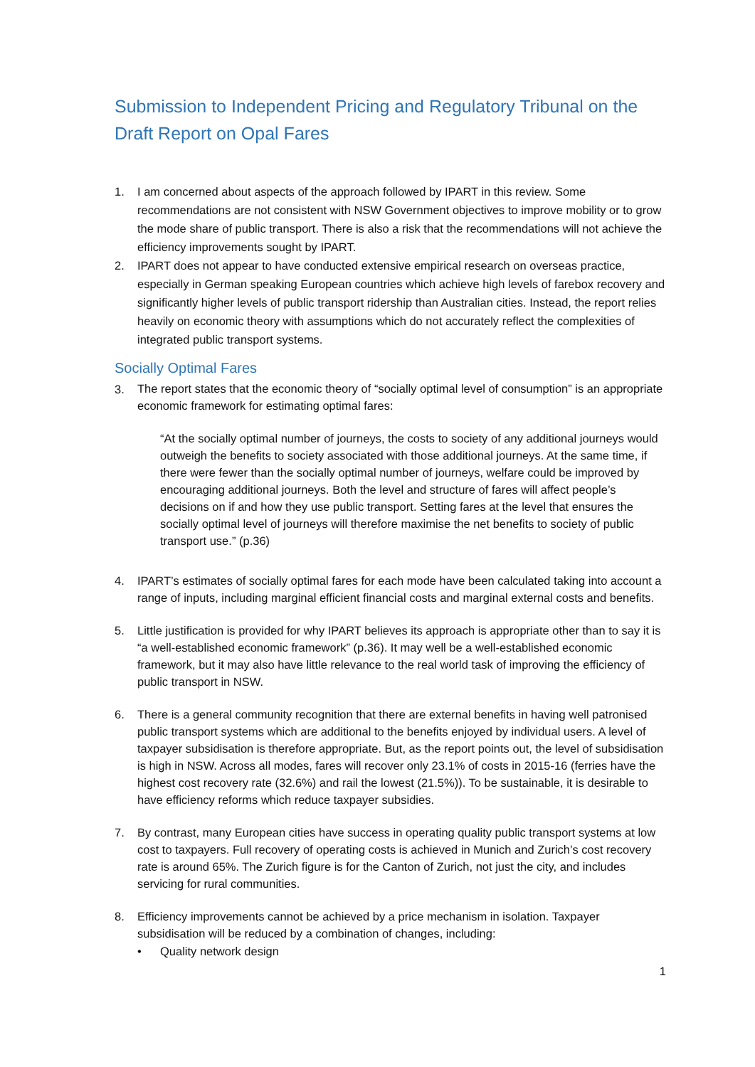Submission to Independent Pricing and Regulatory Tribunal on the Draft Report on Opal Fares
1. I am concerned about aspects of the approach followed by IPART in this review. Some recommendations are not consistent with NSW Government objectives to improve mobility or to grow the mode share of public transport. There is also a risk that the recommendations will not achieve the efficiency improvements sought by IPART.
2. IPART does not appear to have conducted extensive empirical research on overseas practice, especially in German speaking European countries which achieve high levels of farebox recovery and significantly higher levels of public transport ridership than Australian cities. Instead, the report relies heavily on economic theory with assumptions which do not accurately reflect the complexities of integrated public transport systems.
Socially Optimal Fares
3.
The report states that the economic theory of “socially optimal level of consumption” is an appropriate economic framework for estimating optimal fares:
“At the socially optimal number of journeys, the costs to society of any additional journeys would outweigh the benefits to society associated with those additional journeys. At the same time, if there were fewer than the socially optimal number of journeys, welfare could be improved by encouraging additional journeys. Both the level and structure of fares will affect people’s decisions on if and how they use public transport. Setting fares at the level that ensures the socially optimal level of journeys will therefore maximise the net benefits to society of public transport use.” (p.36)
4. IPART’s estimates of socially optimal fares for each mode have been calculated taking into account a range of inputs, including marginal efficient financial costs and marginal external costs and benefits.
5. Little justification is provided for why IPART believes its approach is appropriate other than to say it is “a well-established economic framework” (p.36). It may well be a well-established economic framework, but it may also have little relevance to the real world task of improving the efficiency of public transport in NSW.
6. There is a general community recognition that there are external benefits in having well patronised public transport systems which are additional to the benefits enjoyed by individual users. A level of taxpayer subsidisation is therefore appropriate. But, as the report points out, the level of subsidisation is high in NSW. Across all modes, fares will recover only 23.1% of costs in 2015-16 (ferries have the highest cost recovery rate (32.6%) and rail the lowest (21.5%)). To be sustainable, it is desirable to have efficiency reforms which reduce taxpayer subsidies.
7. By contrast, many European cities have success in operating quality public transport systems at low cost to taxpayers. Full recovery of operating costs is achieved in Munich and Zurich’s cost recovery rate is around 65%. The Zurich figure is for the Canton of Zurich, not just the city, and includes servicing for rural communities.
8. Efficiency improvements cannot be achieved by a price mechanism in isolation. Taxpayer subsidisation will be reduced by a combination of changes, including:
• Quality network design
1